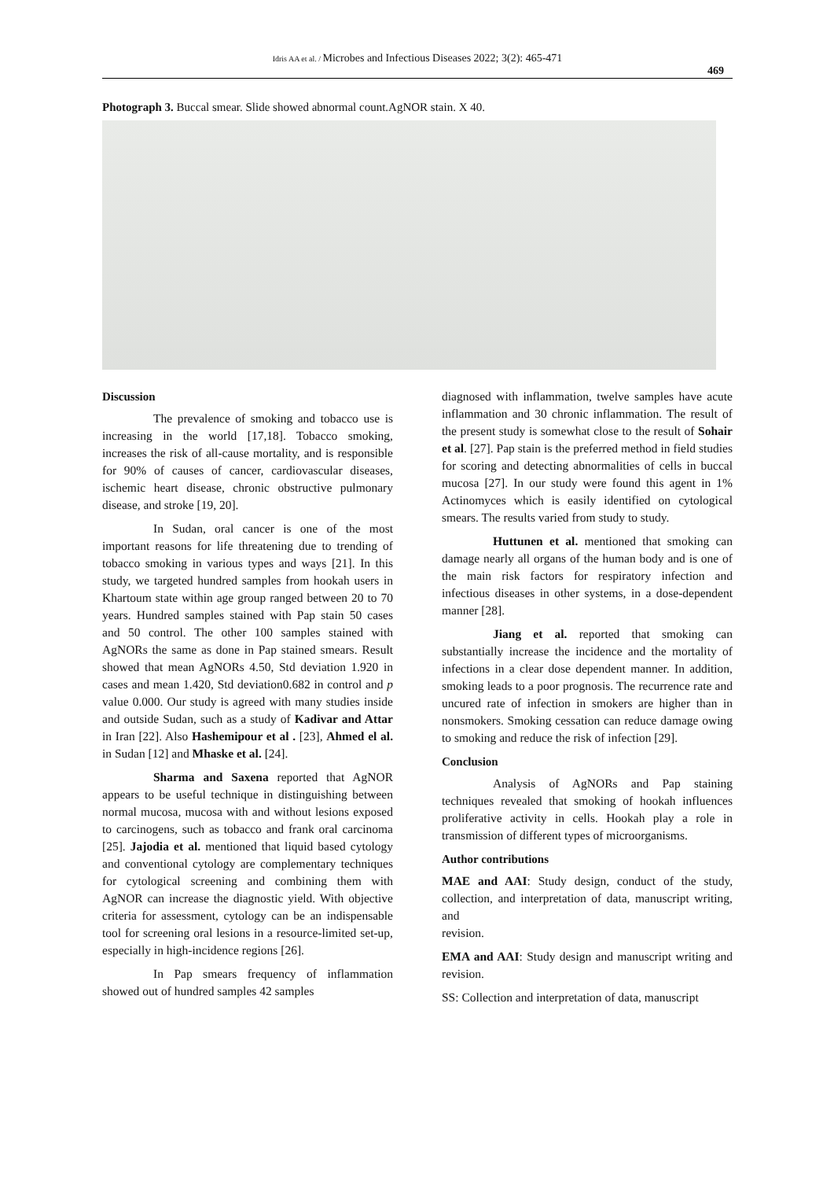Idris AA et al. / Microbes and Infectious Diseases 2022; 3(2): 465-471
469
Photograph 3. Buccal smear. Slide showed abnormal count.AgNOR stain. X 40.
Discussion
The prevalence of smoking and tobacco use is increasing in the world [17,18]. Tobacco smoking, increases the risk of all-cause mortality, and is responsible for 90% of causes of cancer, cardiovascular diseases, ischemic heart disease, chronic obstructive pulmonary disease, and stroke [19, 20].
In Sudan, oral cancer is one of the most important reasons for life threatening due to trending of tobacco smoking in various types and ways [21]. In this study, we targeted hundred samples from hookah users in Khartoum state within age group ranged between 20 to 70 years. Hundred samples stained with Pap stain 50 cases and 50 control. The other 100 samples stained with AgNORs the same as done in Pap stained smears. Result showed that mean AgNORs 4.50, Std deviation 1.920 in cases and mean 1.420, Std deviation0.682 in control and p value 0.000. Our study is agreed with many studies inside and outside Sudan, such as a study of Kadivar and Attar in Iran [22]. Also Hashemipour et al . [23], Ahmed el al. in Sudan [12] and Mhaske et al. [24].
Sharma and Saxena reported that AgNOR appears to be useful technique in distinguishing between normal mucosa, mucosa with and without lesions exposed to carcinogens, such as tobacco and frank oral carcinoma [25]. Jajodia et al. mentioned that liquid based cytology and conventional cytology are complementary techniques for cytological screening and combining them with AgNOR can increase the diagnostic yield. With objective criteria for assessment, cytology can be an indispensable tool for screening oral lesions in a resource-limited set-up, especially in high-incidence regions [26].
In Pap smears frequency of inflammation showed out of hundred samples 42 samples
diagnosed with inflammation, twelve samples have acute inflammation and 30 chronic inflammation. The result of the present study is somewhat close to the result of Sohair et al. [27]. Pap stain is the preferred method in field studies for scoring and detecting abnormalities of cells in buccal mucosa [27]. In our study were found this agent in 1% Actinomyces which is easily identified on cytological smears. The results varied from study to study.
Huttunen et al. mentioned that smoking can damage nearly all organs of the human body and is one of the main risk factors for respiratory infection and infectious diseases in other systems, in a dose-dependent manner [28].
Jiang et al. reported that smoking can substantially increase the incidence and the mortality of infections in a clear dose dependent manner. In addition, smoking leads to a poor prognosis. The recurrence rate and uncured rate of infection in smokers are higher than in nonsmokers. Smoking cessation can reduce damage owing to smoking and reduce the risk of infection [29].
Conclusion
Analysis of AgNORs and Pap staining techniques revealed that smoking of hookah influences proliferative activity in cells. Hookah play a role in transmission of different types of microorganisms.
Author contributions
MAE and AAI: Study design, conduct of the study, collection, and interpretation of data, manuscript writing, and
revision.
EMA and AAI: Study design and manuscript writing and revision.
SS: Collection and interpretation of data, manuscript